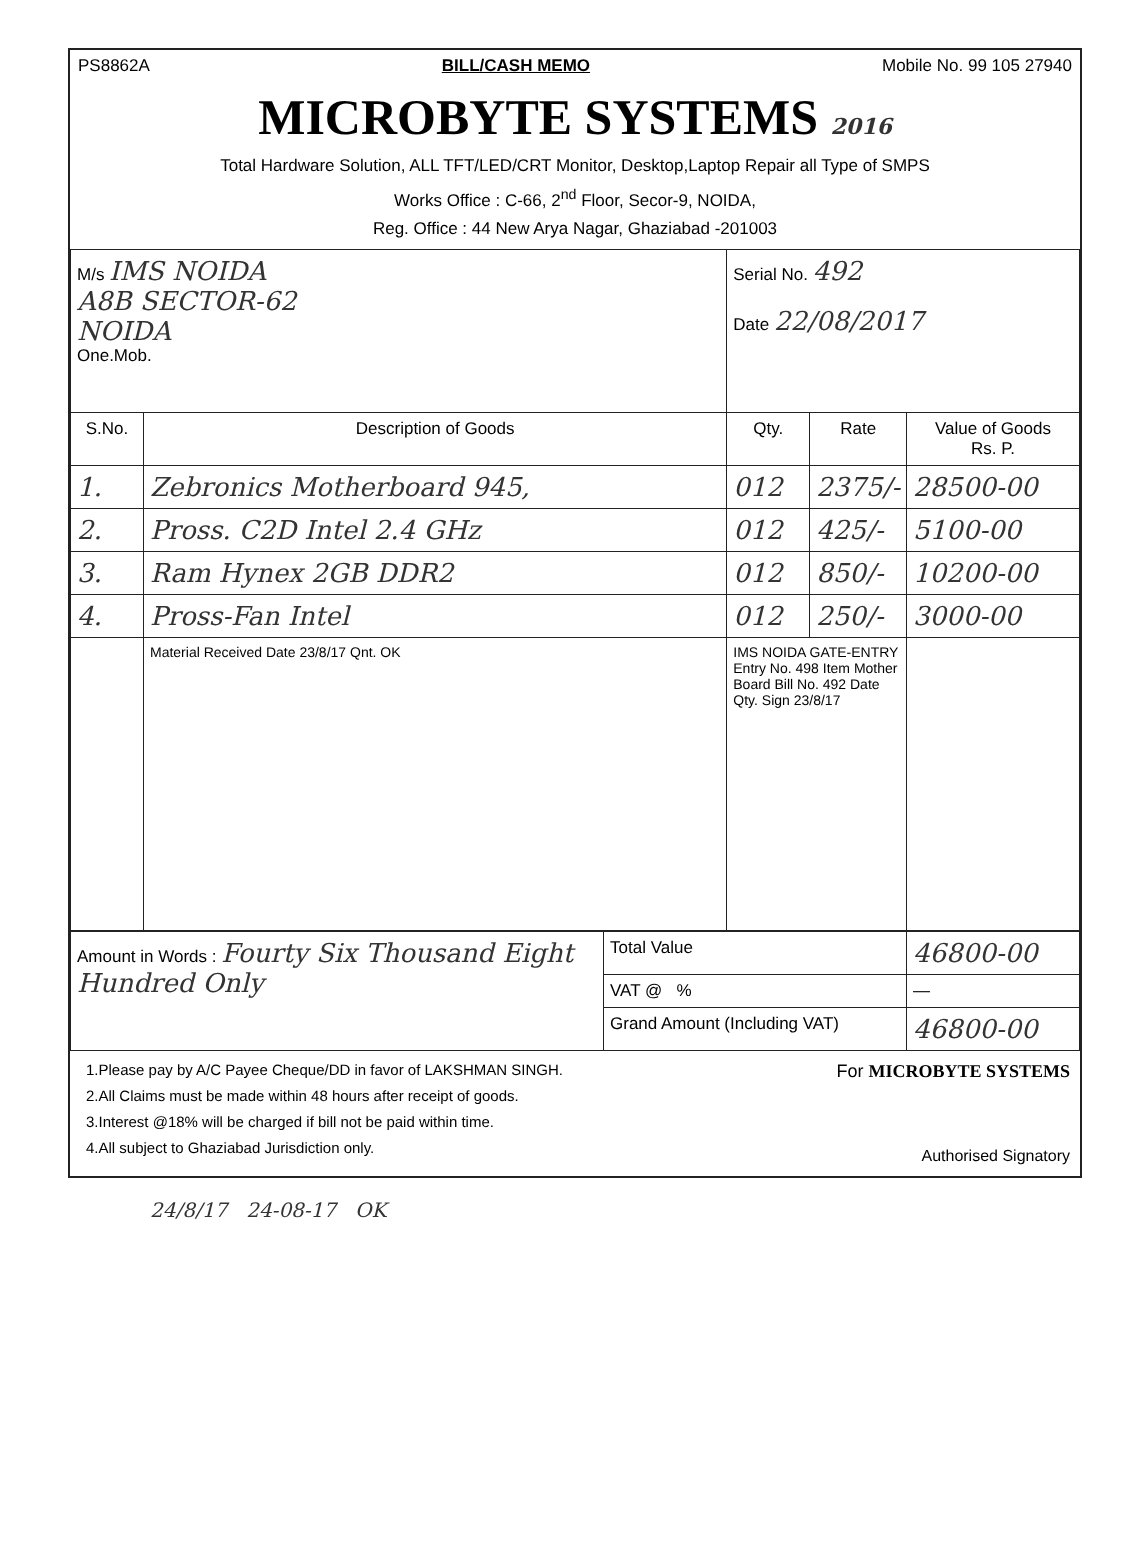PS8862A BILL/CASH MEMO Mobile No. 99 105 27940
MICROBYTE SYSTEMS 2016
Total Hardware Solution, ALL TFT/LED/CRT Monitor, Desktop,Laptop Repair all Type of SMPS
Works Office : C-66, 2<sup>nd</sup> Floor, Secor-9, NOIDA,
Reg. Office : 44 New Arya Nagar, Ghaziabad -201003
| M/s IMS NOIDA A8B SECTOR-62 NOIDA One.Mob. | | Serial No. 492 Date 22/08/2017 | | |
| S.No. | Description of Goods | Qty. | Rate | Value of Goods Rs. P. |
| 1. | Zebronics Motherboard 945, | 012 | 2375/- | 28500-00 |
| 2. | Pross. C2D Intel 2.4 GHz | 012 | 425/- | 5100-00 |
| 3. | Ram Hynex 2GB DDR2 | 012 | 850/- | 10200-00 |
| 4. | Pross-Fan Intel | 012 | 250/- | 3000-00 |
| | Material Received Date 23/8/17 Qnt. OK | IMS NOIDA GATE-ENTRY Entry No. 498 Item Mother Board Bill No. 492 Date Qty. Sign 23/8/17 | | |
| Amount in Words : Fourty Six Thousand Eight Hundred Only | Total Value | 46800-00 |
| | VAT @ % | — |
| | Grand Amount (Including VAT) | 46800-00 |
1.Please pay by A/C Payee Cheque/DD in favor of LAKSHMAN SINGH.
2.All Claims must be made within 48 hours after receipt of goods.
3.Interest @18% will be charged if bill not be paid within time.
4.All subject to Ghaziabad Jurisdiction only.
For MICROBYTE SYSTEMS
Authorised Signatory
24/8/17 24-08-17 OK